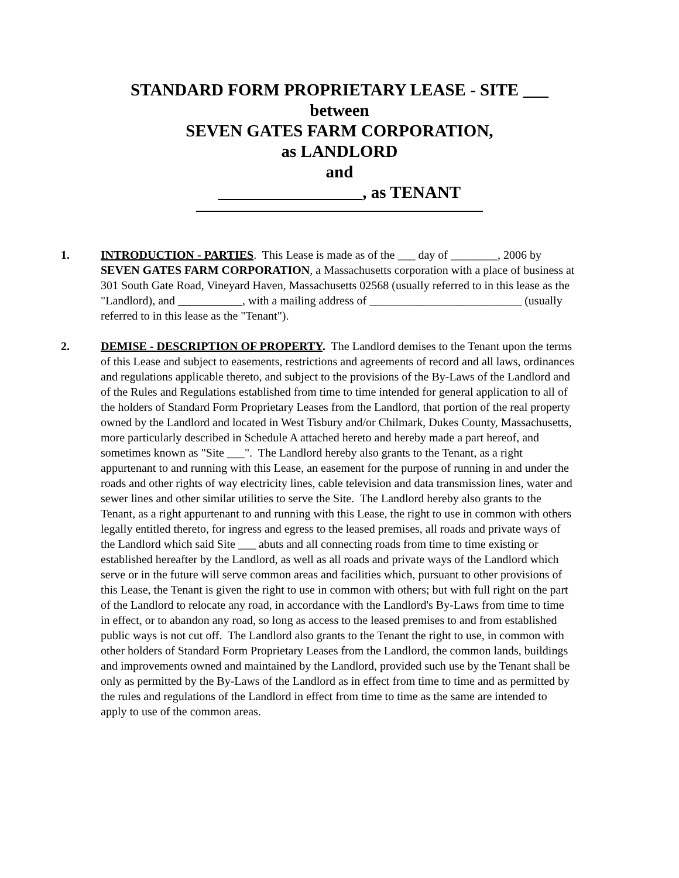STANDARD FORM PROPRIETARY LEASE - SITE ___
between
SEVEN GATES FARM CORPORATION,
as LANDLORD
and
_________________, as TENANT
1. INTRODUCTION - PARTIES. This Lease is made as of the ___ day of ________, 2006 by SEVEN GATES FARM CORPORATION, a Massachusetts corporation with a place of business at 301 South Gate Road, Vineyard Haven, Massachusetts 02568 (usually referred to in this lease as the "Landlord), and ___________, with a mailing address of __________________________ (usually referred to in this lease as the "Tenant").
2. DEMISE - DESCRIPTION OF PROPERTY. The Landlord demises to the Tenant upon the terms of this Lease and subject to easements, restrictions and agreements of record and all laws, ordinances and regulations applicable thereto, and subject to the provisions of the By-Laws of the Landlord and of the Rules and Regulations established from time to time intended for general application to all of the holders of Standard Form Proprietary Leases from the Landlord, that portion of the real property owned by the Landlord and located in West Tisbury and/or Chilmark, Dukes County, Massachusetts, more particularly described in Schedule A attached hereto and hereby made a part hereof, and sometimes known as "Site ___". The Landlord hereby also grants to the Tenant, as a right appurtenant to and running with this Lease, an easement for the purpose of running in and under the roads and other rights of way electricity lines, cable television and data transmission lines, water and sewer lines and other similar utilities to serve the Site. The Landlord hereby also grants to the Tenant, as a right appurtenant to and running with this Lease, the right to use in common with others legally entitled thereto, for ingress and egress to the leased premises, all roads and private ways of the Landlord which said Site ___ abuts and all connecting roads from time to time existing or established hereafter by the Landlord, as well as all roads and private ways of the Landlord which serve or in the future will serve common areas and facilities which, pursuant to other provisions of this Lease, the Tenant is given the right to use in common with others; but with full right on the part of the Landlord to relocate any road, in accordance with the Landlord's By-Laws from time to time in effect, or to abandon any road, so long as access to the leased premises to and from established public ways is not cut off. The Landlord also grants to the Tenant the right to use, in common with other holders of Standard Form Proprietary Leases from the Landlord, the common lands, buildings and improvements owned and maintained by the Landlord, provided such use by the Tenant shall be only as permitted by the By-Laws of the Landlord as in effect from time to time and as permitted by the rules and regulations of the Landlord in effect from time to time as the same are intended to apply to use of the common areas.